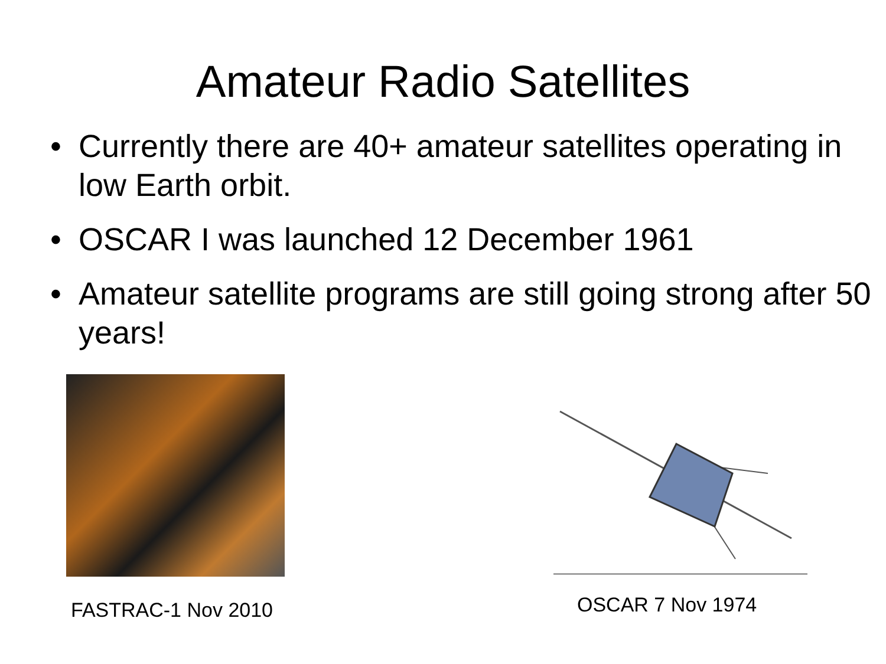Amateur Radio Satellites
• Currently there are 40+ amateur satellites operating in low Earth orbit.
• OSCAR I was launched 12 December 1961
• Amateur satellite programs are still going strong after 50 years!
FASTRAC-1 Nov 2010 OSCAR 7 Nov 1974